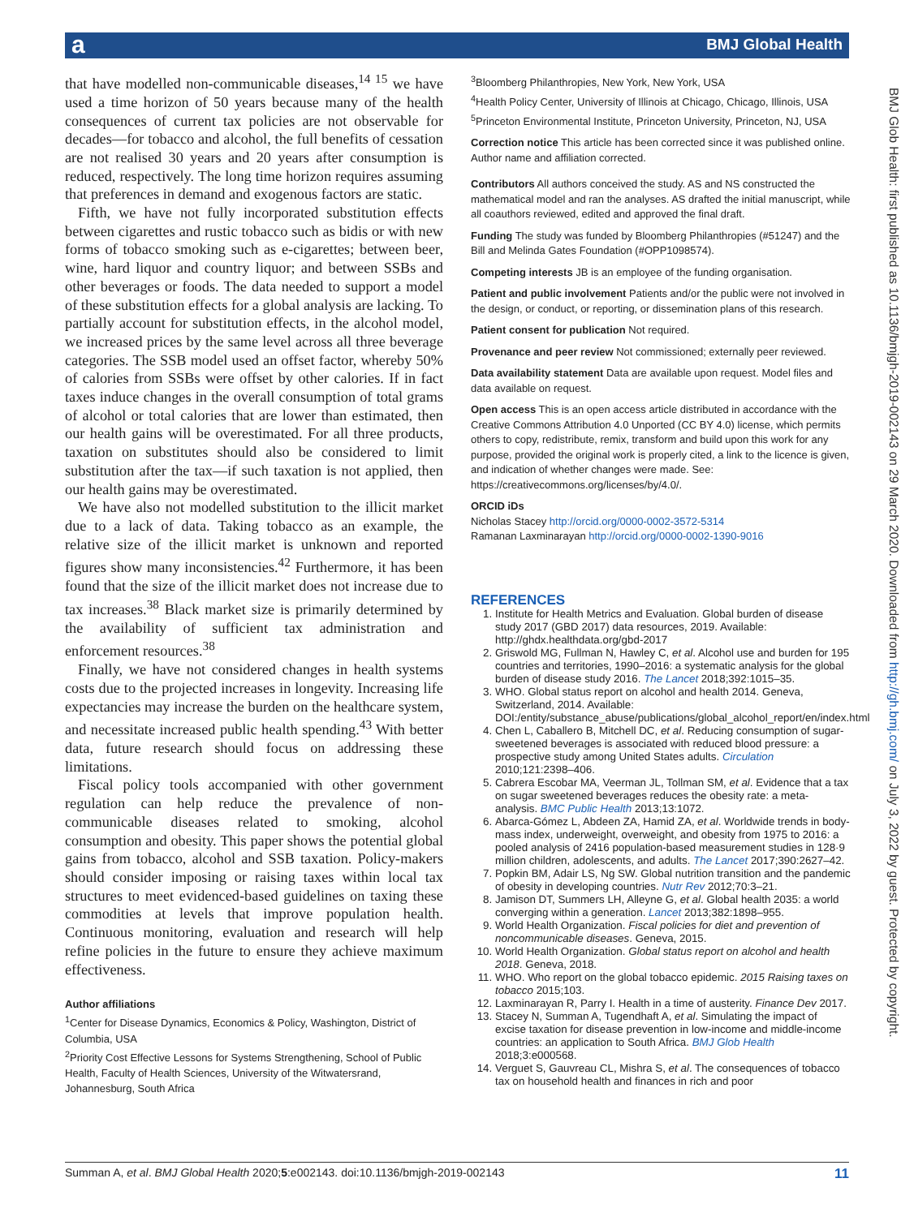a BMJ Global Health
BMJ Glob Health: first published as 10.1136/bmjgh-2019-002143 on 29 March 2020. Downloaded from http://gh.bmj.com/ on July 3, 2022 by guest. Protected by copyright.
that have modelled non-communicable diseases,<sup>14 15</sup> we have used a time horizon of 50 years because many of the health consequences of current tax policies are not observable for decades—for tobacco and alcohol, the full benefits of cessation are not realised 30 years and 20 years after consumption is reduced, respectively. The long time horizon requires assuming that preferences in demand and exogenous factors are static.
Fifth, we have not fully incorporated substitution effects between cigarettes and rustic tobacco such as bidis or with new forms of tobacco smoking such as e-cigarettes; between beer, wine, hard liquor and country liquor; and between SSBs and other beverages or foods. The data needed to support a model of these substitution effects for a global analysis are lacking. To partially account for substitution effects, in the alcohol model, we increased prices by the same level across all three beverage categories. The SSB model used an offset factor, whereby 50% of calories from SSBs were offset by other calories. If in fact taxes induce changes in the overall consumption of total grams of alcohol or total calories that are lower than estimated, then our health gains will be overestimated. For all three products, taxation on substitutes should also be considered to limit substitution after the tax—if such taxation is not applied, then our health gains may be overestimated.
We have also not modelled substitution to the illicit market due to a lack of data. Taking tobacco as an example, the relative size of the illicit market is unknown and reported figures show many inconsistencies.<sup>42</sup> Furthermore, it has been found that the size of the illicit market does not increase due to tax increases.<sup>38</sup> Black market size is primarily determined by the availability of sufficient tax administration and enforcement resources.<sup>38</sup>
Finally, we have not considered changes in health systems costs due to the projected increases in longevity. Increasing life expectancies may increase the burden on the healthcare system, and necessitate increased public health spending.<sup>43</sup> With better data, future research should focus on addressing these limitations.
Fiscal policy tools accompanied with other government regulation can help reduce the prevalence of non-communicable diseases related to smoking, alcohol consumption and obesity. This paper shows the potential global gains from tobacco, alcohol and SSB taxation. Policy-makers should consider imposing or raising taxes within local tax structures to meet evidenced-based guidelines on taxing these commodities at levels that improve population health. Continuous monitoring, evaluation and research will help refine policies in the future to ensure they achieve maximum effectiveness.
Author affiliations
<sup>1</sup> Center for Disease Dynamics, Economics & Policy, Washington, District of Columbia, USA
<sup>2</sup> Priority Cost Effective Lessons for Systems Strengthening, School of Public Health, Faculty of Health Sciences, University of the Witwatersrand, Johannesburg, South Africa
<sup>3</sup> Bloomberg Philanthropies, New York, New York, USA
<sup>4</sup> Health Policy Center, University of Illinois at Chicago, Chicago, Illinois, USA
<sup>5</sup> Princeton Environmental Institute, Princeton University, Princeton, NJ, USA
Correction notice This article has been corrected since it was published online. Author name and affiliation corrected.
Contributors All authors conceived the study. AS and NS constructed the mathematical model and ran the analyses. AS drafted the initial manuscript, while all coauthors reviewed, edited and approved the final draft.
Funding The study was funded by Bloomberg Philanthropies (#51247) and the Bill and Melinda Gates Foundation (#OPP1098574).
Competing interests JB is an employee of the funding organisation.
Patient and public involvement Patients and/or the public were not involved in the design, or conduct, or reporting, or dissemination plans of this research.
Patient consent for publication Not required.
Provenance and peer review Not commissioned; externally peer reviewed.
Data availability statement Data are available upon request. Model files and data available on request.
Open access This is an open access article distributed in accordance with the Creative Commons Attribution 4.0 Unported (CC BY 4.0) license, which permits others to copy, redistribute, remix, transform and build upon this work for any purpose, provided the original work is properly cited, a link to the licence is given, and indication of whether changes were made. See: https://creativecommons.org/licenses/by/4.0/.
ORCID iDs
Nicholas Stacey http://orcid.org/0000-0002-3572-5314
Ramanan Laxminarayan http://orcid.org/0000-0002-1390-9016
REFERENCES
1. Institute for Health Metrics and Evaluation. Global burden of disease study 2017 (GBD 2017) data resources, 2019. Available: http://ghdx.healthdata.org/gbd-2017
2. Griswold MG, Fullman N, Hawley C, et al. Alcohol use and burden for 195 countries and territories, 1990–2016: a systematic analysis for the global burden of disease study 2016. The Lancet 2018;392:1015–35.
3. WHO. Global status report on alcohol and health 2014. Geneva, Switzerland, 2014. Available: DOI:/entity/substance_abuse/publications/global_alcohol_report/en/index.html
4. Chen L, Caballero B, Mitchell DC, et al. Reducing consumption of sugar-sweetened beverages is associated with reduced blood pressure: a prospective study among United States adults. Circulation 2010;121:2398–406.
5. Cabrera Escobar MA, Veerman JL, Tollman SM, et al. Evidence that a tax on sugar sweetened beverages reduces the obesity rate: a meta-analysis. BMC Public Health 2013;13:1072.
6. Abarca-Gómez L, Abdeen ZA, Hamid ZA, et al. Worldwide trends in body-mass index, underweight, overweight, and obesity from 1975 to 2016: a pooled analysis of 2416 population-based measurement studies in 128·9 million children, adolescents, and adults. The Lancet 2017;390:2627–42.
7. Popkin BM, Adair LS, Ng SW. Global nutrition transition and the pandemic of obesity in developing countries. Nutr Rev 2012;70:3–21.
8. Jamison DT, Summers LH, Alleyne G, et al. Global health 2035: a world converging within a generation. Lancet 2013;382:1898–955.
9. World Health Organization. Fiscal policies for diet and prevention of noncommunicable diseases. Geneva, 2015.
10. World Health Organization. Global status report on alcohol and health 2018. Geneva, 2018.
11. WHO. Who report on the global tobacco epidemic. 2015 Raising taxes on tobacco 2015;103.
12. Laxminarayan R, Parry I. Health in a time of austerity. Finance Dev 2017.
13. Stacey N, Summan A, Tugendhaft A, et al. Simulating the impact of excise taxation for disease prevention in low-income and middle-income countries: an application to South Africa. BMJ Glob Health 2018;3:e000568.
14. Verguet S, Gauvreau CL, Mishra S, et al. The consequences of tobacco tax on household health and finances in rich and poor
Summan A, et al. BMJ Global Health 2020;5:e002143. doi:10.1136/bmjgh-2019-002143 11